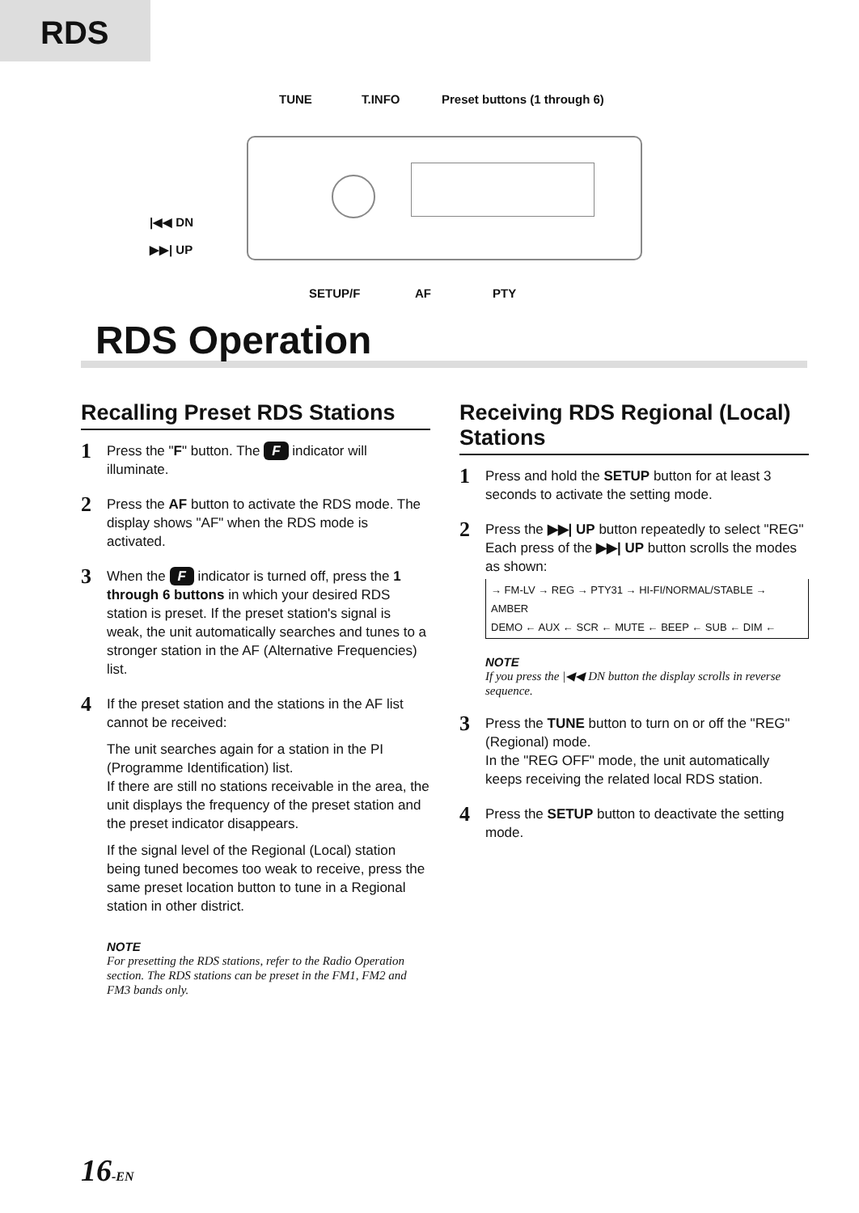RDS
TUNE T.INFO Preset buttons (1 through 6)
|◀◀ DN
▶▶| UP
SETUP/F AF PTY
RDS Operation
Recalling Preset RDS Stations
1
Press the "F" button. The F indicator will illuminate.
2
Press the AF button to activate the RDS mode. The display shows "AF" when the RDS mode is activated.
3
When the F indicator is turned off, press the 1 through 6 buttons in which your desired RDS station is preset. If the preset station's signal is weak, the unit automatically searches and tunes to a stronger station in the AF (Alternative Frequencies) list.
4
If the preset station and the stations in the AF list cannot be received:
The unit searches again for a station in the PI (Programme Identification) list.
If there are still no stations receivable in the area, the unit displays the frequency of the preset station and the preset indicator disappears.
If the signal level of the Regional (Local) station being tuned becomes too weak to receive, press the same preset location button to tune in a Regional station in other district.
NOTE
For presetting the RDS stations, refer to the Radio Operation section. The RDS stations can be preset in the FM1, FM2 and FM3 bands only.
Receiving RDS Regional (Local) Stations
1
Press and hold the SETUP button for at least 3 seconds to activate the setting mode.
2
Press the ▶▶| UP button repeatedly to select "REG" Each press of the ▶▶| UP button scrolls the modes as shown:
→ FM-LV → REG → PTY31 → HI-FI/NORMAL/STABLE → AMBER
DEMO ← AUX ← SCR ← MUTE ← BEEP ← SUB ← DIM ←
NOTE
If you press the |◀◀ DN button the display scrolls in reverse sequence.
3
Press the TUNE button to turn on or off the "REG" (Regional) mode.
In the "REG OFF" mode, the unit automatically keeps receiving the related local RDS station.
4
Press the SETUP button to deactivate the setting mode.
16-EN